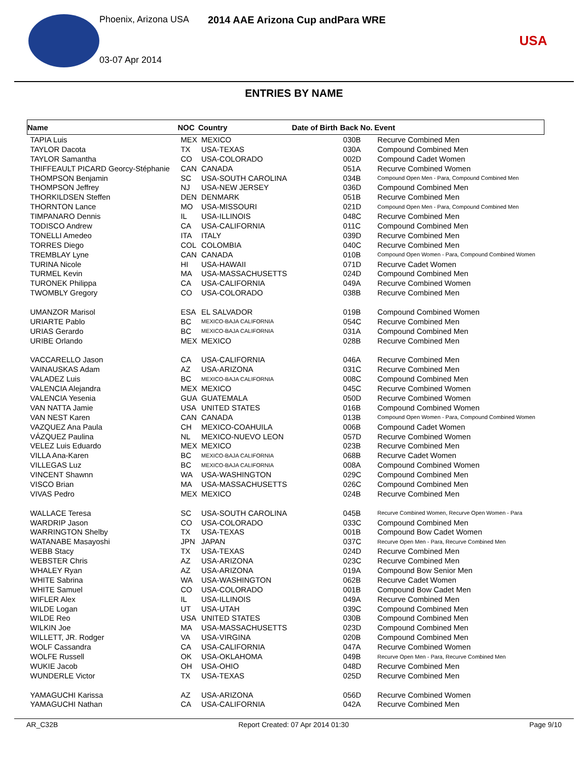Phoenix, Arizona USA
2014 AAE Arizona Cup andPara WRE
03-07 Apr 2014
USA
ENTRIES BY NAME
| Name | NOC | Country | Date of Birth | Back No. | Event |
| --- | --- | --- | --- | --- | --- |
| TAPIA Luis | MEX | MEXICO | | 030B | Recurve Combined Men |
| TAYLOR Dacota | TX | USA-TEXAS | | 030A | Compound Combined Men |
| TAYLOR Samantha | CO | USA-COLORADO | | 002D | Compound Cadet Women |
| THIFFEAULT PICARD Georcy-Stéphanie | CAN | CANADA | | 051A | Recurve Combined Women |
| THOMPSON Benjamin | SC | USA-SOUTH CAROLINA | | 034B | Compound Open Men - Para, Compound Combined Men |
| THOMPSON Jeffrey | NJ | USA-NEW JERSEY | | 036D | Compound Combined Men |
| THORKILDSEN Steffen | DEN | DENMARK | | 051B | Recurve Combined Men |
| THORNTON Lance | MO | USA-MISSOURI | | 021D | Compound Open Men - Para, Compound Combined Men |
| TIMPANARO Dennis | IL | USA-ILLINOIS | | 048C | Recurve Combined Men |
| TODISCO Andrew | CA | USA-CALIFORNIA | | 011C | Compound Combined Men |
| TONELLI Amedeo | ITA | ITALY | | 039D | Recurve Combined Men |
| TORRES Diego | COL | COLOMBIA | | 040C | Recurve Combined Men |
| TREMBLAY Lyne | CAN | CANADA | | 010B | Compound Open Women - Para, Compound Combined Women |
| TURINA Nicole | HI | USA-HAWAII | | 071D | Recurve Cadet Women |
| TURMEL Kevin | MA | USA-MASSACHUSETTS | | 024D | Compound Combined Men |
| TURONEK Philippa | CA | USA-CALIFORNIA | | 049A | Recurve Combined Women |
| TWOMBLY Gregory | CO | USA-COLORADO | | 038B | Recurve Combined Men |
| UMANZOR Marisol | ESA | EL SALVADOR | | 019B | Compound Combined Women |
| URIARTE Pablo | BC | MEXICO-BAJA CALIFORNIA | | 054C | Recurve Combined Men |
| URIAS Gerardo | BC | MEXICO-BAJA CALIFORNIA | | 031A | Compound Combined Men |
| URIBE Orlando | MEX | MEXICO | | 028B | Recurve Combined Men |
| VACCARELLO Jason | CA | USA-CALIFORNIA | | 046A | Recurve Combined Men |
| VAINAUSKAS Adam | AZ | USA-ARIZONA | | 031C | Recurve Combined Men |
| VALADEZ Luis | BC | MEXICO-BAJA CALIFORNIA | | 008C | Compound Combined Men |
| VALENCIA Alejandra | MEX | MEXICO | | 045C | Recurve Combined Women |
| VALENCIA Yesenia | GUA | GUATEMALA | | 050D | Recurve Combined Women |
| VAN NATTA Jamie | USA | UNITED STATES | | 016B | Compound Combined Women |
| VAN NEST Karen | CAN | CANADA | | 013B | Compound Open Women - Para, Compound Combined Women |
| VAZQUEZ Ana Paula | CH | MEXICO-COAHUILA | | 006B | Compound Cadet Women |
| VÁZQUEZ Paulina | NL | MEXICO-NUEVO LEON | | 057D | Recurve Combined Women |
| VELEZ Luis Eduardo | MEX | MEXICO | | 023B | Recurve Combined Men |
| VILLA Ana-Karen | BC | MEXICO-BAJA CALIFORNIA | | 068B | Recurve Cadet Women |
| VILLEGAS Luz | BC | MEXICO-BAJA CALIFORNIA | | 008A | Compound Combined Women |
| VINCENT Shawnn | WA | USA-WASHINGTON | | 029C | Compound Combined Men |
| VISCO Brian | MA | USA-MASSACHUSETTS | | 026C | Compound Combined Men |
| VIVAS Pedro | MEX | MEXICO | | 024B | Recurve Combined Men |
| WALLACE Teresa | SC | USA-SOUTH CAROLINA | | 045B | Recurve Combined Women, Recurve Open Women - Para |
| WARDRIP Jason | CO | USA-COLORADO | | 033C | Compound Combined Men |
| WARRINGTON Shelby | TX | USA-TEXAS | | 001B | Compound Bow Cadet Women |
| WATANABE Masayoshi | JPN | JAPAN | | 037C | Recurve Open Men - Para, Recurve Combined Men |
| WEBB Stacy | TX | USA-TEXAS | | 024D | Recurve Combined Men |
| WEBSTER Chris | AZ | USA-ARIZONA | | 023C | Recurve Combined Men |
| WHALEY Ryan | AZ | USA-ARIZONA | | 019A | Compound Bow Senior Men |
| WHITE Sabrina | WA | USA-WASHINGTON | | 062B | Recurve Cadet Women |
| WHITE Samuel | CO | USA-COLORADO | | 001B | Compound Bow Cadet Men |
| WIFLER Alex | IL | USA-ILLINOIS | | 049A | Recurve Combined Men |
| WILDE Logan | UT | USA-UTAH | | 039C | Compound Combined Men |
| WILDE Reo | USA | UNITED STATES | | 030B | Compound Combined Men |
| WILKIN Joe | MA | USA-MASSACHUSETTS | | 023D | Compound Combined Men |
| WILLETT, JR. Rodger | VA | USA-VIRGINA | | 020B | Compound Combined Men |
| WOLF Cassandra | CA | USA-CALIFORNIA | | 047A | Recurve Combined Women |
| WOLFE Russell | OK | USA-OKLAHOMA | | 049B | Recurve Open Men - Para, Recurve Combined Men |
| WUKIE Jacob | OH | USA-OHIO | | 048D | Recurve Combined Men |
| WUNDERLE Victor | TX | USA-TEXAS | | 025D | Recurve Combined Men |
| YAMAGUCHI Karissa | AZ | USA-ARIZONA | | 056D | Recurve Combined Women |
| YAMAGUCHI Nathan | CA | USA-CALIFORNIA | | 042A | Recurve Combined Men |
AR_C32B Report Created: 07 Apr 2014 01:30 Page 9/10